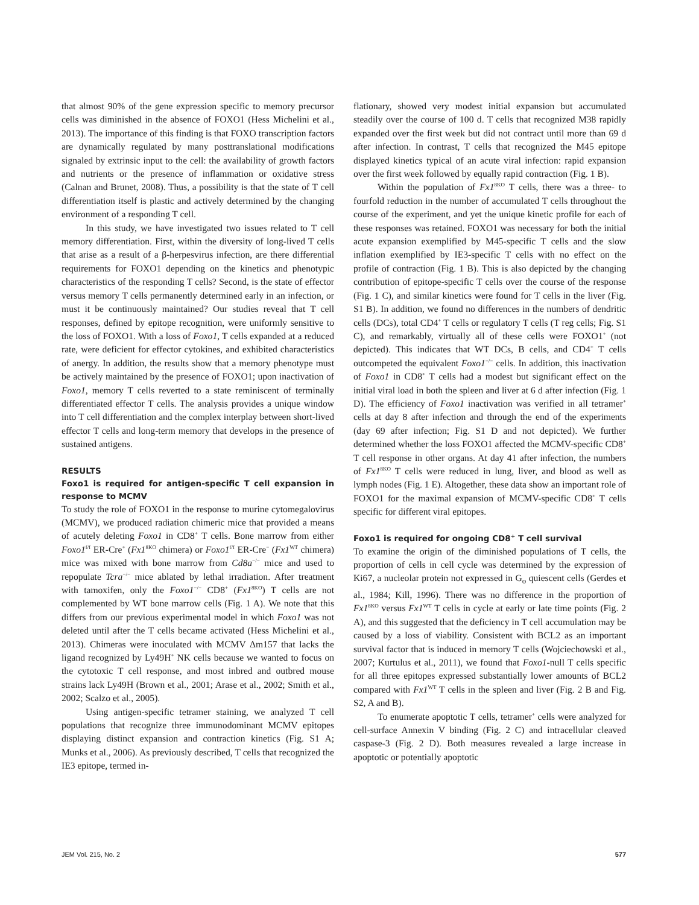that almost 90% of the gene expression specific to memory precursor cells was diminished in the absence of FOXO1 (Hess Michelini et al., 2013). The importance of this finding is that FOXO transcription factors are dynamically regulated by many posttranslational modifications signaled by extrinsic input to the cell: the availability of growth factors and nutrients or the presence of inflammation or oxidative stress (Calnan and Brunet, 2008). Thus, a possibility is that the state of T cell differentiation itself is plastic and actively determined by the changing environment of a responding T cell.
In this study, we have investigated two issues related to T cell memory differentiation. First, within the diversity of long-lived T cells that arise as a result of a β-herpesvirus infection, are there differential requirements for FOXO1 depending on the kinetics and phenotypic characteristics of the responding T cells? Second, is the state of effector versus memory T cells permanently determined early in an infection, or must it be continuously maintained? Our studies reveal that T cell responses, defined by epitope recognition, were uniformly sensitive to the loss of FOXO1. With a loss of Foxo1, T cells expanded at a reduced rate, were deficient for effector cytokines, and exhibited characteristics of anergy. In addition, the results show that a memory phenotype must be actively maintained by the presence of FOXO1; upon inactivation of Foxo1, memory T cells reverted to a state reminiscent of terminally differentiated effector T cells. The analysis provides a unique window into T cell differentiation and the complex interplay between short-lived effector T cells and long-term memory that develops in the presence of sustained antigens.
RESULTS
Foxo1 is required for antigen-specific T cell expansion in response to MCMV
To study the role of FOXO1 in the response to murine cytomegalovirus (MCMV), we produced radiation chimeric mice that provided a means of acutely deleting Foxo1 in CD8<sup>+</sup> T cells. Bone marrow from either Foxo1<sup>f/f</sup> ER-Cre<sup>+</sup> (Fx1<sup>8KO</sup> chimera) or Foxo1<sup>f/f</sup> ER-Cre<sup>−</sup> (Fx1<sup>WT</sup> chimera) mice was mixed with bone marrow from Cd8a<sup>−/−</sup> mice and used to repopulate Tcra<sup>−/−</sup> mice ablated by lethal irradiation. After treatment with tamoxifen, only the Foxo1<sup>−/−</sup> CD8<sup>+</sup> (Fx1<sup>8KO</sup>) T cells are not complemented by WT bone marrow cells (Fig. 1 A). We note that this differs from our previous experimental model in which Foxo1 was not deleted until after the T cells became activated (Hess Michelini et al., 2013). Chimeras were inoculated with MCMV Δm157 that lacks the ligand recognized by Ly49H<sup>+</sup> NK cells because we wanted to focus on the cytotoxic T cell response, and most inbred and outbred mouse strains lack Ly49H (Brown et al., 2001; Arase et al., 2002; Smith et al., 2002; Scalzo et al., 2005).
Using antigen-specific tetramer staining, we analyzed T cell populations that recognize three immunodominant MCMV epitopes displaying distinct expansion and contraction kinetics (Fig. S1 A; Munks et al., 2006). As previously described, T cells that recognized the IE3 epitope, termed in-
flationary, showed very modest initial expansion but accumulated steadily over the course of 100 d. T cells that recognized M38 rapidly expanded over the first week but did not contract until more than 69 d after infection. In contrast, T cells that recognized the M45 epitope displayed kinetics typical of an acute viral infection: rapid expansion over the first week followed by equally rapid contraction (Fig. 1 B).
Within the population of Fx1<sup>8KO</sup> T cells, there was a three- to fourfold reduction in the number of accumulated T cells throughout the course of the experiment, and yet the unique kinetic profile for each of these responses was retained. FOXO1 was necessary for both the initial acute expansion exemplified by M45-specific T cells and the slow inflation exemplified by IE3-specific T cells with no effect on the profile of contraction (Fig. 1 B). This is also depicted by the changing contribution of epitope-specific T cells over the course of the response (Fig. 1 C), and similar kinetics were found for T cells in the liver (Fig. S1 B). In addition, we found no differences in the numbers of dendritic cells (DCs), total CD4<sup>+</sup> T cells or regulatory T cells (T reg cells; Fig. S1 C), and remarkably, virtually all of these cells were FOXO1<sup>+</sup> (not depicted). This indicates that WT DCs, B cells, and CD4<sup>+</sup> T cells outcompeted the equivalent Foxo1<sup>−/−</sup> cells. In addition, this inactivation of Foxo1 in CD8<sup>+</sup> T cells had a modest but significant effect on the initial viral load in both the spleen and liver at 6 d after infection (Fig. 1 D). The efficiency of Foxo1 inactivation was verified in all tetramer<sup>+</sup> cells at day 8 after infection and through the end of the experiments (day 69 after infection; Fig. S1 D and not depicted). We further determined whether the loss FOXO1 affected the MCMV-specific CD8<sup>+</sup> T cell response in other organs. At day 41 after infection, the numbers of Fx1<sup>8KO</sup> T cells were reduced in lung, liver, and blood as well as lymph nodes (Fig. 1 E). Altogether, these data show an important role of FOXO1 for the maximal expansion of MCMV-specific CD8<sup>+</sup> T cells specific for different viral epitopes.
Foxo1 is required for ongoing CD8<sup>+</sup> T cell survival
To examine the origin of the diminished populations of T cells, the proportion of cells in cell cycle was determined by the expression of Ki67, a nucleolar protein not expressed in G<sub>o</sub> quiescent cells (Gerdes et al., 1984; Kill, 1996). There was no difference in the proportion of Fx1<sup>8KO</sup> versus Fx1<sup>WT</sup> T cells in cycle at early or late time points (Fig. 2 A), and this suggested that the deficiency in T cell accumulation may be caused by a loss of viability. Consistent with BCL2 as an important survival factor that is induced in memory T cells (Wojciechowski et al., 2007; Kurtulus et al., 2011), we found that Foxo1-null T cells specific for all three epitopes expressed substantially lower amounts of BCL2 compared with Fx1<sup>WT</sup> T cells in the spleen and liver (Fig. 2 B and Fig. S2, A and B).
To enumerate apoptotic T cells, tetramer<sup>+</sup> cells were analyzed for cell-surface Annexin V binding (Fig. 2 C) and intracellular cleaved caspase-3 (Fig. 2 D). Both measures revealed a large increase in apoptotic or potentially apoptotic
JEM Vol. 215, No. 2 577